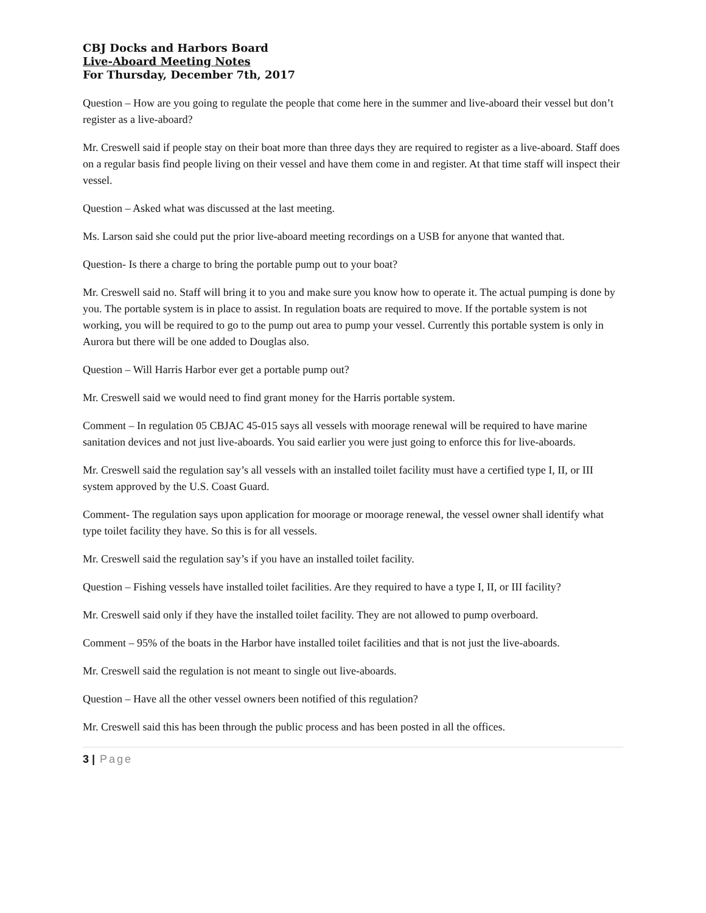CBJ Docks and Harbors Board
Live-Aboard Meeting Notes
For Thursday, December 7th, 2017
Question – How are you going to regulate the people that come here in the summer and live-aboard their vessel but don’t register as a live-aboard?
Mr. Creswell said if people stay on their boat more than three days they are required to register as a live-aboard. Staff does on a regular basis find people living on their vessel and have them come in and register. At that time staff will inspect their vessel.
Question – Asked what was discussed at the last meeting.
Ms. Larson said she could put the prior live-aboard meeting recordings on a USB for anyone that wanted that.
Question- Is there a charge to bring the portable pump out to your boat?
Mr. Creswell said no. Staff will bring it to you and make sure you know how to operate it. The actual pumping is done by you. The portable system is in place to assist. In regulation boats are required to move. If the portable system is not working, you will be required to go to the pump out area to pump your vessel. Currently this portable system is only in Aurora but there will be one added to Douglas also.
Question – Will Harris Harbor ever get a portable pump out?
Mr. Creswell said we would need to find grant money for the Harris portable system.
Comment – In regulation 05 CBJAC 45-015 says all vessels with moorage renewal will be required to have marine sanitation devices and not just live-aboards. You said earlier you were just going to enforce this for live-aboards.
Mr. Creswell said the regulation say’s all vessels with an installed toilet facility must have a certified type I, II, or III system approved by the U.S. Coast Guard.
Comment- The regulation says upon application for moorage or moorage renewal, the vessel owner shall identify what type toilet facility they have. So this is for all vessels.
Mr. Creswell said the regulation say’s if you have an installed toilet facility.
Question – Fishing vessels have installed toilet facilities. Are they required to have a type I, II, or III facility?
Mr. Creswell said only if they have the installed toilet facility. They are not allowed to pump overboard.
Comment – 95% of the boats in the Harbor have installed toilet facilities and that is not just the live-aboards.
Mr. Creswell said the regulation is not meant to single out live-aboards.
Question – Have all the other vessel owners been notified of this regulation?
Mr. Creswell said this has been through the public process and has been posted in all the offices.
3 | Page